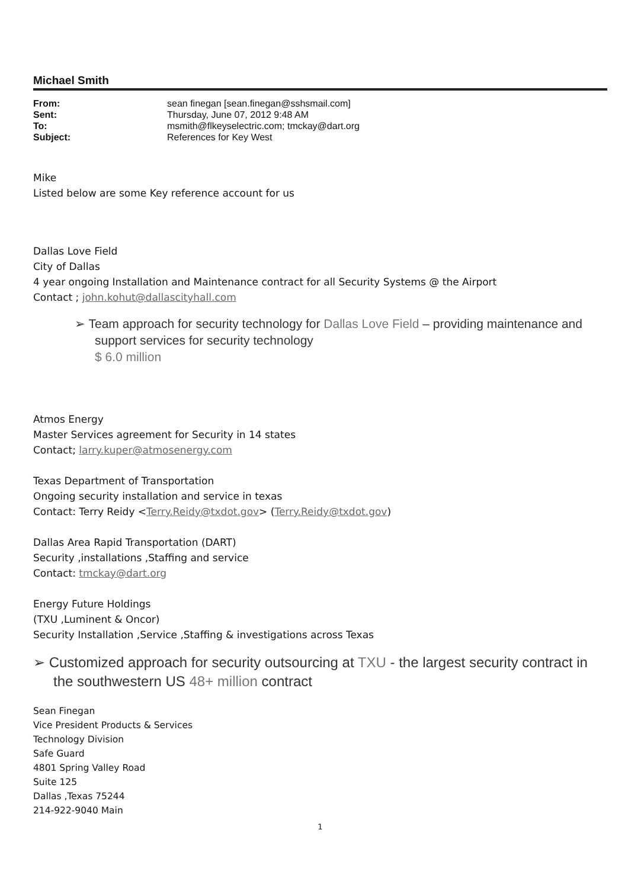Michael Smith
| From: | sean finegan [sean.finegan@sshsmail.com] |
| Sent: | Thursday, June 07, 2012 9:48 AM |
| To: | msmith@flkeyselectric.com; tmckay@dart.org |
| Subject: | References for Key West |
Mike
Listed below are some Key reference account for us
Dallas Love Field
City of Dallas
4 year ongoing Installation and Maintenance contract for all Security Systems @ the Airport
Contact ; john.kohut@dallascityhall.com
➢ Team approach for security technology for Dallas Love Field – providing maintenance and support services for security technology
$ 6.0 million
Atmos Energy
Master Services agreement for Security in 14 states
Contact; larry.kuper@atmosenergy.com
Texas Department of Transportation
Ongoing security installation and service in texas
Contact: Terry Reidy <Terry.Reidy@txdot.gov> (Terry.Reidy@txdot.gov)
Dallas Area Rapid Transportation (DART)
Security ,installations ,Staffing and service
Contact: tmckay@dart.org
Energy Future Holdings
(TXU ,Luminent & Oncor)
Security Installation ,Service ,Staffing & investigations across Texas
➢ Customized approach for security outsourcing at TXU - the largest security contract in the southwestern US 48+ million contract
Sean Finegan
Vice President Products & Services
Technology Division
Safe Guard
4801 Spring Valley Road
Suite 125
Dallas ,Texas 75244
214-922-9040 Main
1